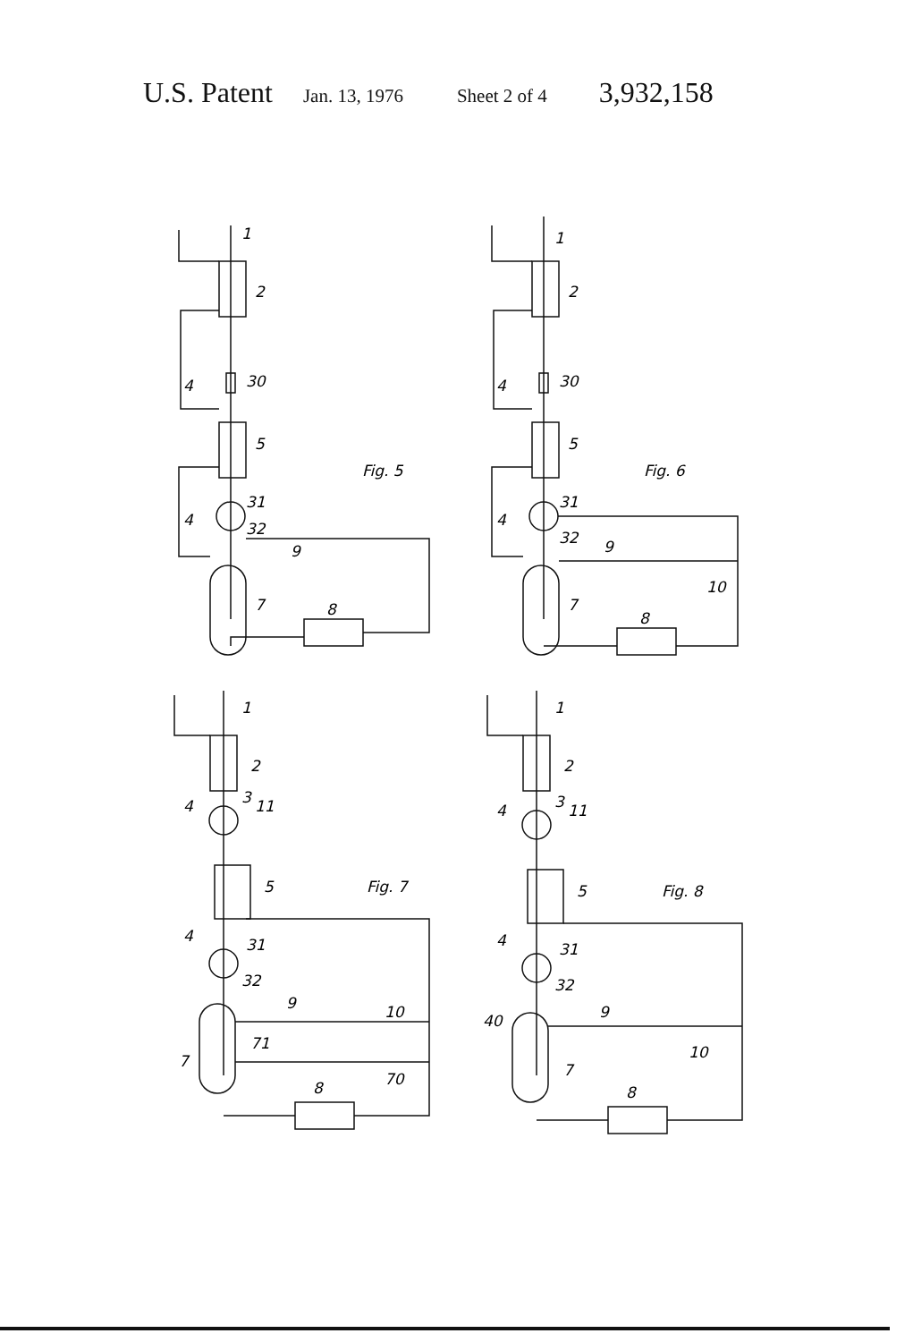U.S. Patent Jan. 13, 1976 Sheet 2 of 4 3,932,158
1
2
30
5
Fig. 5
31
32
9
7
8
4
4
1
2
30
5
Fig. 6
31
32
9
7
8
10
4
4
1
2
3
11
5
Fig. 7
31
32
9
10
7
71
70
8
4
4
1
2
3
11
5
Fig. 8
31
32
9
40
10
7
8
4
4